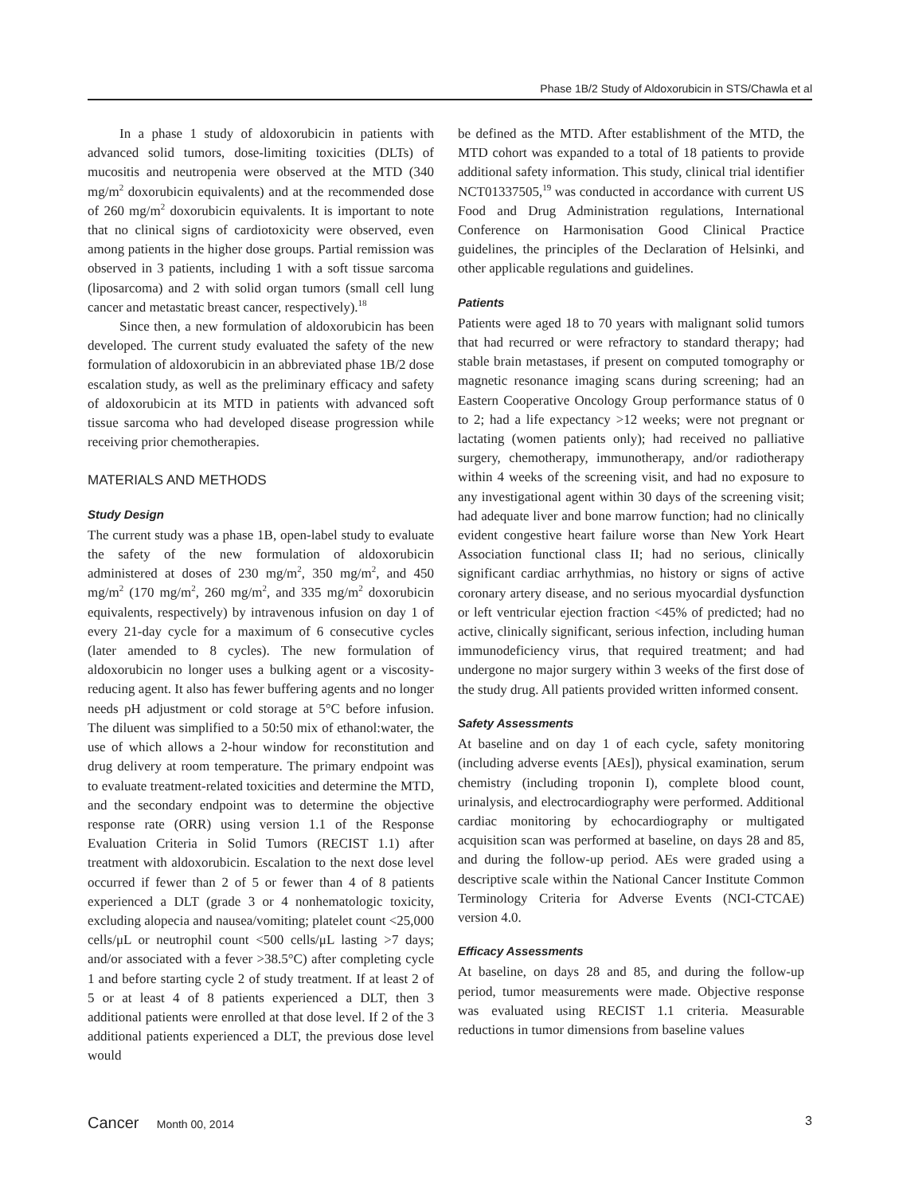Phase 1B/2 Study of Aldoxorubicin in STS/Chawla et al
In a phase 1 study of aldoxorubicin in patients with advanced solid tumors, dose-limiting toxicities (DLTs) of mucositis and neutropenia were observed at the MTD (340 mg/m<sup>2</sup> doxorubicin equivalents) and at the recommended dose of 260 mg/m<sup>2</sup> doxorubicin equivalents. It is important to note that no clinical signs of cardiotoxicity were observed, even among patients in the higher dose groups. Partial remission was observed in 3 patients, including 1 with a soft tissue sarcoma (liposarcoma) and 2 with solid organ tumors (small cell lung cancer and metastatic breast cancer, respectively).<sup>18</sup>
Since then, a new formulation of aldoxorubicin has been developed. The current study evaluated the safety of the new formulation of aldoxorubicin in an abbreviated phase 1B/2 dose escalation study, as well as the preliminary efficacy and safety of aldoxorubicin at its MTD in patients with advanced soft tissue sarcoma who had developed disease progression while receiving prior chemotherapies.
MATERIALS AND METHODS
Study Design
The current study was a phase 1B, open-label study to evaluate the safety of the new formulation of aldoxorubicin administered at doses of 230 mg/m<sup>2</sup>, 350 mg/m<sup>2</sup>, and 450 mg/m<sup>2</sup> (170 mg/m<sup>2</sup>, 260 mg/m<sup>2</sup>, and 335 mg/m<sup>2</sup> doxorubicin equivalents, respectively) by intravenous infusion on day 1 of every 21-day cycle for a maximum of 6 consecutive cycles (later amended to 8 cycles). The new formulation of aldoxorubicin no longer uses a bulking agent or a viscosity-reducing agent. It also has fewer buffering agents and no longer needs pH adjustment or cold storage at 5°C before infusion. The diluent was simplified to a 50:50 mix of ethanol:water, the use of which allows a 2-hour window for reconstitution and drug delivery at room temperature. The primary endpoint was to evaluate treatment-related toxicities and determine the MTD, and the secondary endpoint was to determine the objective response rate (ORR) using version 1.1 of the Response Evaluation Criteria in Solid Tumors (RECIST 1.1) after treatment with aldoxorubicin. Escalation to the next dose level occurred if fewer than 2 of 5 or fewer than 4 of 8 patients experienced a DLT (grade 3 or 4 nonhematologic toxicity, excluding alopecia and nausea/vomiting; platelet count <25,000 cells/μL or neutrophil count <500 cells/μL lasting >7 days; and/or associated with a fever >38.5°C) after completing cycle 1 and before starting cycle 2 of study treatment. If at least 2 of 5 or at least 4 of 8 patients experienced a DLT, then 3 additional patients were enrolled at that dose level. If 2 of the 3 additional patients experienced a DLT, the previous dose level would
be defined as the MTD. After establishment of the MTD, the MTD cohort was expanded to a total of 18 patients to provide additional safety information. This study, clinical trial identifier NCT01337505,<sup>19</sup> was conducted in accordance with current US Food and Drug Administration regulations, International Conference on Harmonisation Good Clinical Practice guidelines, the principles of the Declaration of Helsinki, and other applicable regulations and guidelines.
Patients
Patients were aged 18 to 70 years with malignant solid tumors that had recurred or were refractory to standard therapy; had stable brain metastases, if present on computed tomography or magnetic resonance imaging scans during screening; had an Eastern Cooperative Oncology Group performance status of 0 to 2; had a life expectancy >12 weeks; were not pregnant or lactating (women patients only); had received no palliative surgery, chemotherapy, immunotherapy, and/or radiotherapy within 4 weeks of the screening visit, and had no exposure to any investigational agent within 30 days of the screening visit; had adequate liver and bone marrow function; had no clinically evident congestive heart failure worse than New York Heart Association functional class II; had no serious, clinically significant cardiac arrhythmias, no history or signs of active coronary artery disease, and no serious myocardial dysfunction or left ventricular ejection fraction <45% of predicted; had no active, clinically significant, serious infection, including human immunodeficiency virus, that required treatment; and had undergone no major surgery within 3 weeks of the first dose of the study drug. All patients provided written informed consent.
Safety Assessments
At baseline and on day 1 of each cycle, safety monitoring (including adverse events [AEs]), physical examination, serum chemistry (including troponin I), complete blood count, urinalysis, and electrocardiography were performed. Additional cardiac monitoring by echocardiography or multigated acquisition scan was performed at baseline, on days 28 and 85, and during the follow-up period. AEs were graded using a descriptive scale within the National Cancer Institute Common Terminology Criteria for Adverse Events (NCI-CTCAE) version 4.0.
Efficacy Assessments
At baseline, on days 28 and 85, and during the follow-up period, tumor measurements were made. Objective response was evaluated using RECIST 1.1 criteria. Measurable reductions in tumor dimensions from baseline values
Cancer Month 00, 2014 3